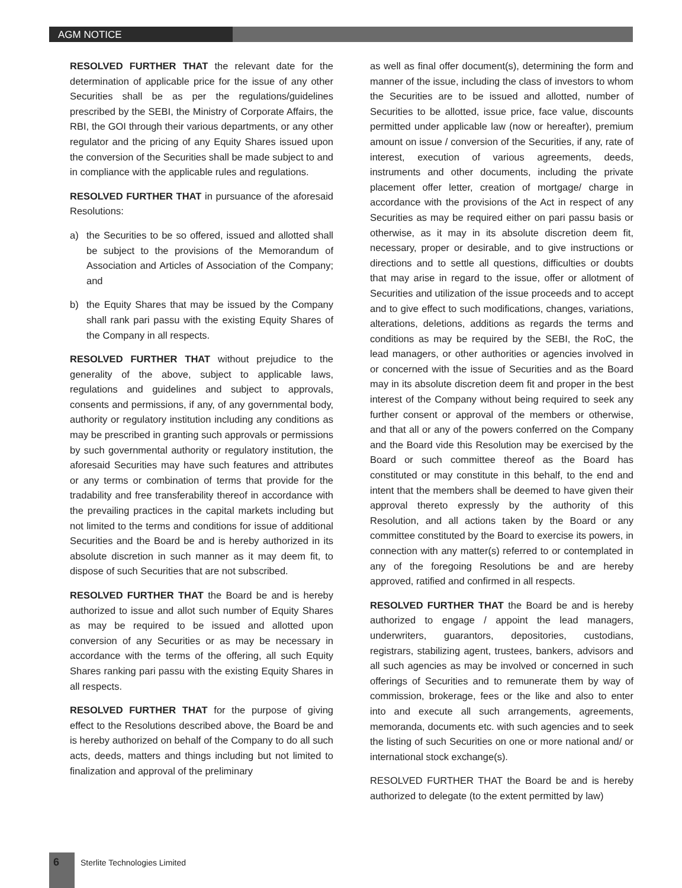AGM NOTICE
RESOLVED FURTHER THAT the relevant date for the determination of applicable price for the issue of any other Securities shall be as per the regulations/guidelines prescribed by the SEBI, the Ministry of Corporate Affairs, the RBI, the GOI through their various departments, or any other regulator and the pricing of any Equity Shares issued upon the conversion of the Securities shall be made subject to and in compliance with the applicable rules and regulations.
RESOLVED FURTHER THAT in pursuance of the aforesaid Resolutions:
a) the Securities to be so offered, issued and allotted shall be subject to the provisions of the Memorandum of Association and Articles of Association of the Company; and
b) the Equity Shares that may be issued by the Company shall rank pari passu with the existing Equity Shares of the Company in all respects.
RESOLVED FURTHER THAT without prejudice to the generality of the above, subject to applicable laws, regulations and guidelines and subject to approvals, consents and permissions, if any, of any governmental body, authority or regulatory institution including any conditions as may be prescribed in granting such approvals or permissions by such governmental authority or regulatory institution, the aforesaid Securities may have such features and attributes or any terms or combination of terms that provide for the tradability and free transferability thereof in accordance with the prevailing practices in the capital markets including but not limited to the terms and conditions for issue of additional Securities and the Board be and is hereby authorized in its absolute discretion in such manner as it may deem fit, to dispose of such Securities that are not subscribed.
RESOLVED FURTHER THAT the Board be and is hereby authorized to issue and allot such number of Equity Shares as may be required to be issued and allotted upon conversion of any Securities or as may be necessary in accordance with the terms of the offering, all such Equity Shares ranking pari passu with the existing Equity Shares in all respects.
RESOLVED FURTHER THAT for the purpose of giving effect to the Resolutions described above, the Board be and is hereby authorized on behalf of the Company to do all such acts, deeds, matters and things including but not limited to finalization and approval of the preliminary
as well as final offer document(s), determining the form and manner of the issue, including the class of investors to whom the Securities are to be issued and allotted, number of Securities to be allotted, issue price, face value, discounts permitted under applicable law (now or hereafter), premium amount on issue / conversion of the Securities, if any, rate of interest, execution of various agreements, deeds, instruments and other documents, including the private placement offer letter, creation of mortgage/ charge in accordance with the provisions of the Act in respect of any Securities as may be required either on pari passu basis or otherwise, as it may in its absolute discretion deem fit, necessary, proper or desirable, and to give instructions or directions and to settle all questions, difficulties or doubts that may arise in regard to the issue, offer or allotment of Securities and utilization of the issue proceeds and to accept and to give effect to such modifications, changes, variations, alterations, deletions, additions as regards the terms and conditions as may be required by the SEBI, the RoC, the lead managers, or other authorities or agencies involved in or concerned with the issue of Securities and as the Board may in its absolute discretion deem fit and proper in the best interest of the Company without being required to seek any further consent or approval of the members or otherwise, and that all or any of the powers conferred on the Company and the Board vide this Resolution may be exercised by the Board or such committee thereof as the Board has constituted or may constitute in this behalf, to the end and intent that the members shall be deemed to have given their approval thereto expressly by the authority of this Resolution, and all actions taken by the Board or any committee constituted by the Board to exercise its powers, in connection with any matter(s) referred to or contemplated in any of the foregoing Resolutions be and are hereby approved, ratified and confirmed in all respects.
RESOLVED FURTHER THAT the Board be and is hereby authorized to engage / appoint the lead managers, underwriters, guarantors, depositories, custodians, registrars, stabilizing agent, trustees, bankers, advisors and all such agencies as may be involved or concerned in such offerings of Securities and to remunerate them by way of commission, brokerage, fees or the like and also to enter into and execute all such arrangements, agreements, memoranda, documents etc. with such agencies and to seek the listing of such Securities on one or more national and/ or international stock exchange(s).
RESOLVED FURTHER THAT the Board be and is hereby authorized to delegate (to the extent permitted by law)
6 Sterlite Technologies Limited